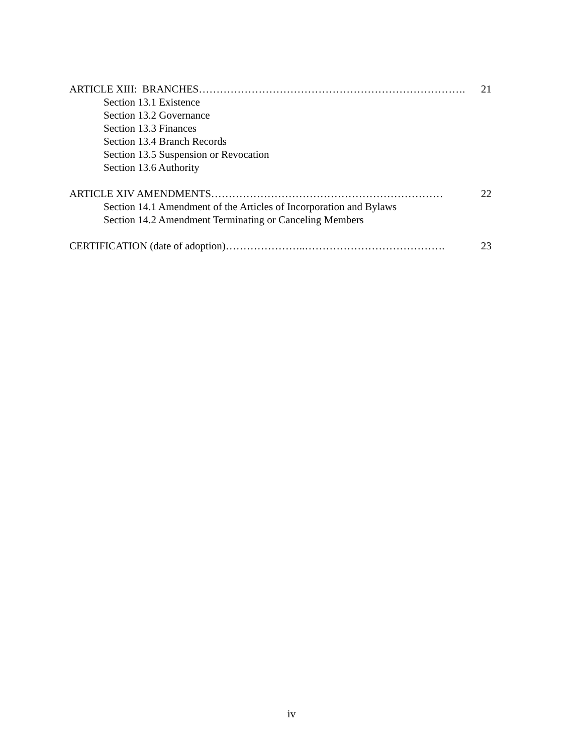ARTICLE XIII: BRANCHES…………………………………………………………………. 21
Section 13.1 Existence
Section 13.2 Governance
Section 13.3 Finances
Section 13.4 Branch Records
Section 13.5 Suspension or Revocation
Section 13.6 Authority
ARTICLE XIV AMENDMENTS………………………………………………………… 22
Section 14.1 Amendment of the Articles of Incorporation and Bylaws
Section 14.2 Amendment Terminating or Canceling Members
CERTIFICATION (date of adoption)…………………..…………………………………. 23
iv